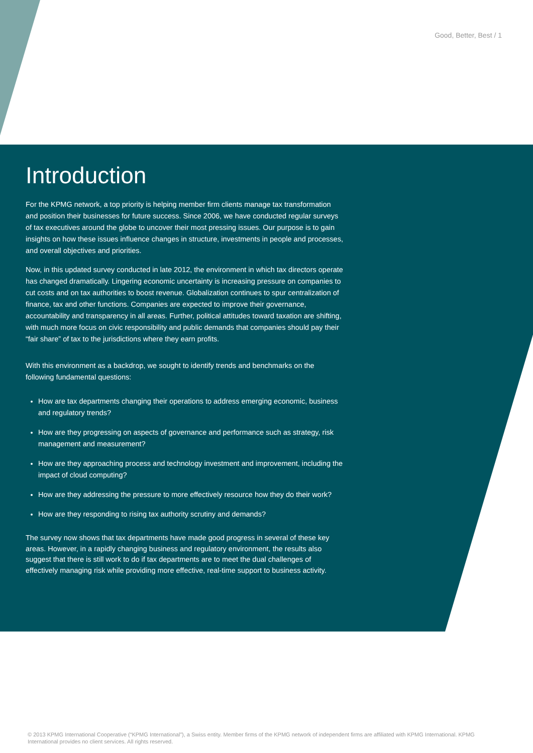Good, Better, Best / 1
Introduction
For the KPMG network, a top priority is helping member firm clients manage tax transformation and position their businesses for future success. Since 2006, we have conducted regular surveys of tax executives around the globe to uncover their most pressing issues. Our purpose is to gain insights on how these issues influence changes in structure, investments in people and processes, and overall objectives and priorities.
Now, in this updated survey conducted in late 2012, the environment in which tax directors operate has changed dramatically. Lingering economic uncertainty is increasing pressure on companies to cut costs and on tax authorities to boost revenue. Globalization continues to spur centralization of finance, tax and other functions. Companies are expected to improve their governance, accountability and transparency in all areas. Further, political attitudes toward taxation are shifting, with much more focus on civic responsibility and public demands that companies should pay their “fair share” of tax to the jurisdictions where they earn profits.
With this environment as a backdrop, we sought to identify trends and benchmarks on the following fundamental questions:
How are tax departments changing their operations to address emerging economic, business and regulatory trends?
How are they progressing on aspects of governance and performance such as strategy, risk management and measurement?
How are they approaching process and technology investment and improvement, including the impact of cloud computing?
How are they addressing the pressure to more effectively resource how they do their work?
How are they responding to rising tax authority scrutiny and demands?
The survey now shows that tax departments have made good progress in several of these key areas. However, in a rapidly changing business and regulatory environment, the results also suggest that there is still work to do if tax departments are to meet the dual challenges of effectively managing risk while providing more effective, real-time support to business activity.
© 2013 KPMG International Cooperative (“KPMG International”), a Swiss entity. Member firms of the KPMG network of independent firms are affiliated with KPMG International. KPMG International provides no client services. All rights reserved.